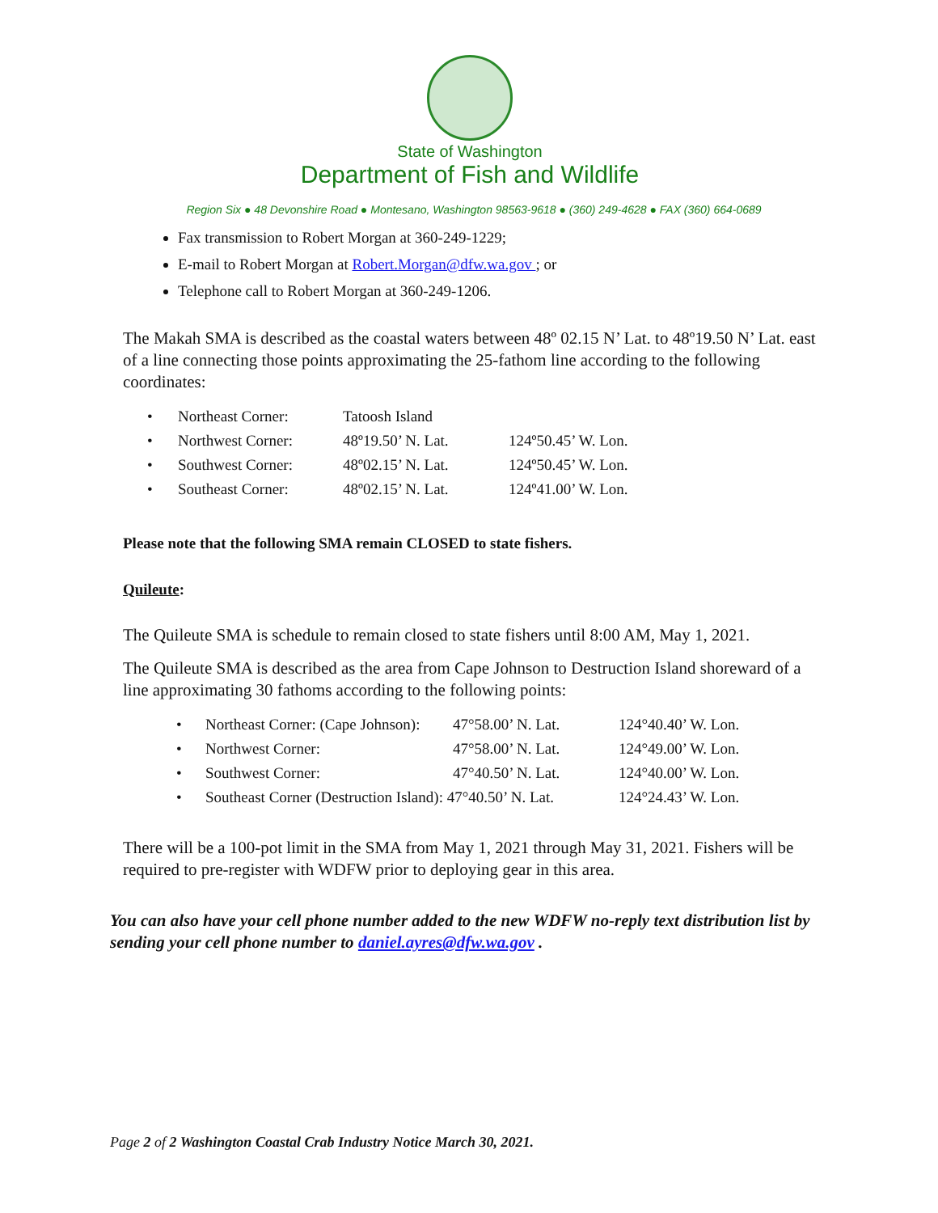State of Washington
Department of Fish and Wildlife
Region Six ● 48 Devonshire Road ● Montesano, Washington 98563-9618 ● (360) 249-4628 ● FAX (360) 664-0689
Fax transmission to Robert Morgan at 360-249-1229;
E-mail to Robert Morgan at Robert.Morgan@dfw.wa.gov ; or
Telephone call to Robert Morgan at 360-249-1206.
The Makah SMA is described as the coastal waters between 48º 02.15 N’ Lat. to 48º19.50 N’ Lat. east of a line connecting those points approximating the 25-fathom line according to the following coordinates:
| • | Northeast Corner: | Tatoosh Island | |
| • | Northwest Corner: | 48º19.50’ N. Lat. | 124º50.45’ W. Lon. |
| • | Southwest Corner: | 48º02.15’ N. Lat. | 124º50.45’ W. Lon. |
| • | Southeast Corner: | 48º02.15’ N. Lat. | 124º41.00’ W. Lon. |
Please note that the following SMA remain CLOSED to state fishers.
Quileute:
The Quileute SMA is schedule to remain closed to state fishers until 8:00 AM, May 1, 2021.
The Quileute SMA is described as the area from Cape Johnson to Destruction Island shoreward of a line approximating 30 fathoms according to the following points:
| • | Northeast Corner: (Cape Johnson): | 47°58.00’ N. Lat. | 124°40.40’ W. Lon. |
| • | Northwest Corner: | 47°58.00’ N. Lat. | 124°49.00’ W. Lon. |
| • | Southwest Corner: | 47°40.50’ N. Lat. | 124°40.00’ W. Lon. |
| • | Southeast Corner (Destruction Island): 47°40.50’ N. Lat. | | 124°24.43’ W. Lon. |
There will be a 100-pot limit in the SMA from May 1, 2021 through May 31, 2021. Fishers will be required to pre-register with WDFW prior to deploying gear in this area.
You can also have your cell phone number added to the new WDFW no-reply text distribution list by sending your cell phone number to daniel.ayres@dfw.wa.gov .
Page 2 of 2 Washington Coastal Crab Industry Notice March 30, 2021.